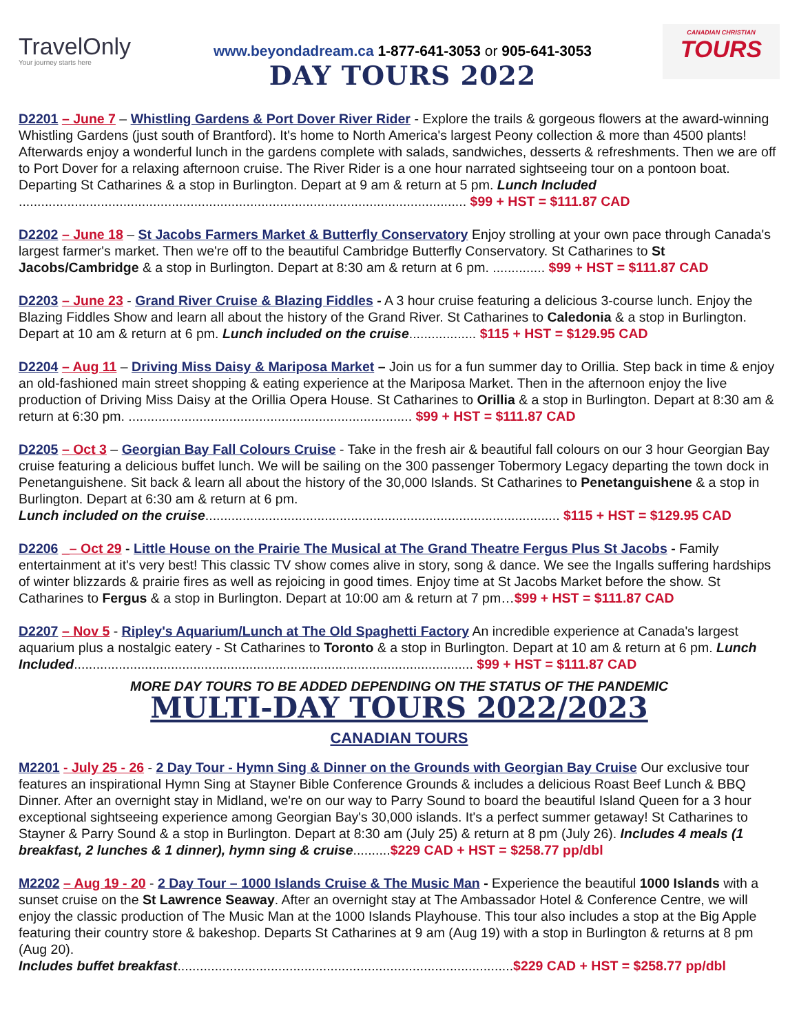TravelOnly
Your journey starts here
www.beyondadream.ca 1-877-641-3053 or 905-641-3053
DAY TOURS 2022
CANADIAN CHRISTIAN
TOURS
D2201 – June 7 – Whistling Gardens & Port Dover River Rider - Explore the trails & gorgeous flowers at the award-winning Whistling Gardens (just south of Brantford). It's home to North America's largest Peony collection & more than 4500 plants! Afterwards enjoy a wonderful lunch in the gardens complete with salads, sandwiches, desserts & refreshments. Then we are off to Port Dover for a relaxing afternoon cruise. The River Rider is a one hour narrated sightseeing tour on a pontoon boat. Departing St Catharines & a stop in Burlington. Depart at 9 am & return at 5 pm. Lunch Included ........................................................................................................................ $99 + HST = $111.87 CAD
D2202 – June 18 – St Jacobs Farmers Market & Butterfly Conservatory Enjoy strolling at your own pace through Canada's largest farmer's market. Then we're off to the beautiful Cambridge Butterfly Conservatory. St Catharines to St Jacobs/Cambridge & a stop in Burlington. Depart at 8:30 am & return at 6 pm. .............. $99 + HST = $111.87 CAD
D2203 – June 23 - Grand River Cruise & Blazing Fiddles - A 3 hour cruise featuring a delicious 3-course lunch. Enjoy the Blazing Fiddles Show and learn all about the history of the Grand River. St Catharines to Caledonia & a stop in Burlington. Depart at 10 am & return at 6 pm. Lunch included on the cruise.................. $115 + HST = $129.95 CAD
D2204 – Aug 11 – Driving Miss Daisy & Mariposa Market – Join us for a fun summer day to Orillia. Step back in time & enjoy an old-fashioned main street shopping & eating experience at the Mariposa Market. Then in the afternoon enjoy the live production of Driving Miss Daisy at the Orillia Opera House. St Catharines to Orillia & a stop in Burlington. Depart at 8:30 am & return at 6:30 pm. ............................................................................ $99 + HST = $111.87 CAD
D2205 – Oct 3 – Georgian Bay Fall Colours Cruise - Take in the fresh air & beautiful fall colours on our 3 hour Georgian Bay cruise featuring a delicious buffet lunch. We will be sailing on the 300 passenger Tobermory Legacy departing the town dock in Penetanguishene. Sit back & learn all about the history of the 30,000 Islands. St Catharines to Penetanguishene & a stop in Burlington. Depart at 6:30 am & return at 6 pm.
Lunch included on the cruise............................................................................................... $115 + HST = $129.95 CAD
D2206 _– Oct 29 - Little House on the Prairie The Musical at The Grand Theatre Fergus Plus St Jacobs - Family entertainment at it's very best! This classic TV show comes alive in story, song & dance. We see the Ingalls suffering hardships of winter blizzards & prairie fires as well as rejoicing in good times. Enjoy time at St Jacobs Market before the show. St Catharines to Fergus & a stop in Burlington. Depart at 10:00 am & return at 7 pm…$99 + HST = $111.87 CAD
D2207 – Nov 5 - Ripley's Aquarium/Lunch at The Old Spaghetti Factory An incredible experience at Canada's largest aquarium plus a nostalgic eatery - St Catharines to Toronto & a stop in Burlington. Depart at 10 am & return at 6 pm. Lunch Included........................................................................................................... $99 + HST = $111.87 CAD
MORE DAY TOURS TO BE ADDED DEPENDING ON THE STATUS OF THE PANDEMIC
MULTI-DAY TOURS 2022/2023
CANADIAN TOURS
M2201 - July 25 - 26 - 2 Day Tour - Hymn Sing & Dinner on the Grounds with Georgian Bay Cruise Our exclusive tour features an inspirational Hymn Sing at Stayner Bible Conference Grounds & includes a delicious Roast Beef Lunch & BBQ Dinner. After an overnight stay in Midland, we're on our way to Parry Sound to board the beautiful Island Queen for a 3 hour exceptional sightseeing experience among Georgian Bay's 30,000 islands. It's a perfect summer getaway! St Catharines to Stayner & Parry Sound & a stop in Burlington. Depart at 8:30 am (July 25) & return at 8 pm (July 26). Includes 4 meals (1 breakfast, 2 lunches & 1 dinner), hymn sing & cruise..........$229 CAD + HST = $258.77 pp/dbl
M2202 – Aug 19 - 20 - 2 Day Tour – 1000 Islands Cruise & The Music Man - Experience the beautiful 1000 Islands with a sunset cruise on the St Lawrence Seaway. After an overnight stay at The Ambassador Hotel & Conference Centre, we will enjoy the classic production of The Music Man at the 1000 Islands Playhouse. This tour also includes a stop at the Big Apple featuring their country store & bakeshop. Departs St Catharines at 9 am (Aug 19) with a stop in Burlington & returns at 8 pm (Aug 20).
Includes buffet breakfast..........................................................................................$229 CAD + HST = $258.77 pp/dbl